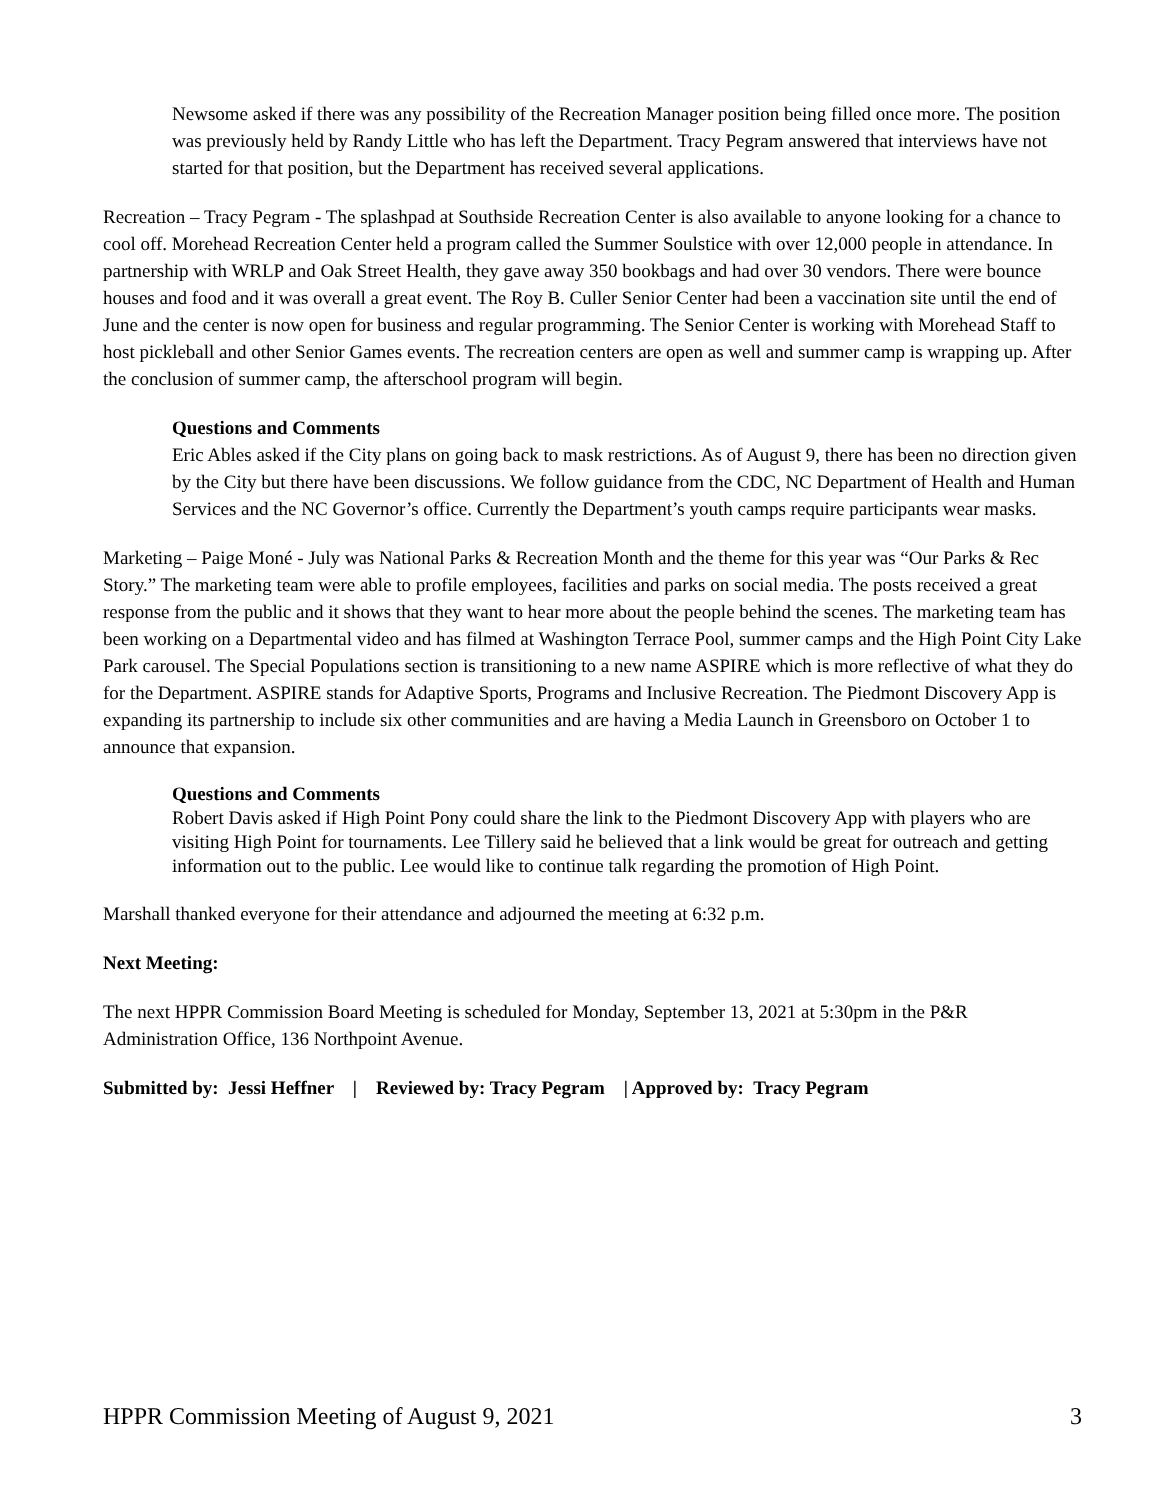Newsome asked if there was any possibility of the Recreation Manager position being filled once more. The position was previously held by Randy Little who has left the Department. Tracy Pegram answered that interviews have not started for that position, but the Department has received several applications.
Recreation – Tracy Pegram - The splashpad at Southside Recreation Center is also available to anyone looking for a chance to cool off. Morehead Recreation Center held a program called the Summer Soulstice with over 12,000 people in attendance. In partnership with WRLP and Oak Street Health, they gave away 350 bookbags and had over 30 vendors. There were bounce houses and food and it was overall a great event. The Roy B. Culler Senior Center had been a vaccination site until the end of June and the center is now open for business and regular programming. The Senior Center is working with Morehead Staff to host pickleball and other Senior Games events. The recreation centers are open as well and summer camp is wrapping up. After the conclusion of summer camp, the afterschool program will begin.
Questions and Comments
Eric Ables asked if the City plans on going back to mask restrictions. As of August 9, there has been no direction given by the City but there have been discussions. We follow guidance from the CDC, NC Department of Health and Human Services and the NC Governor’s office. Currently the Department’s youth camps require participants wear masks.
Marketing – Paige Moné - July was National Parks & Recreation Month and the theme for this year was “Our Parks & Rec Story.” The marketing team were able to profile employees, facilities and parks on social media. The posts received a great response from the public and it shows that they want to hear more about the people behind the scenes. The marketing team has been working on a Departmental video and has filmed at Washington Terrace Pool, summer camps and the High Point City Lake Park carousel. The Special Populations section is transitioning to a new name ASPIRE which is more reflective of what they do for the Department. ASPIRE stands for Adaptive Sports, Programs and Inclusive Recreation. The Piedmont Discovery App is expanding its partnership to include six other communities and are having a Media Launch in Greensboro on October 1 to announce that expansion.
Questions and Comments
Robert Davis asked if High Point Pony could share the link to the Piedmont Discovery App with players who are visiting High Point for tournaments. Lee Tillery said he believed that a link would be great for outreach and getting information out to the public. Lee would like to continue talk regarding the promotion of High Point.
Marshall thanked everyone for their attendance and adjourned the meeting at 6:32 p.m.
Next Meeting:
The next HPPR Commission Board Meeting is scheduled for Monday, September 13, 2021 at 5:30pm in the P&R Administration Office, 136 Northpoint Avenue.
Submitted by: Jessi Heffner | Reviewed by: Tracy Pegram | Approved by: Tracy Pegram
HPPR Commission Meeting of August 9, 2021 3